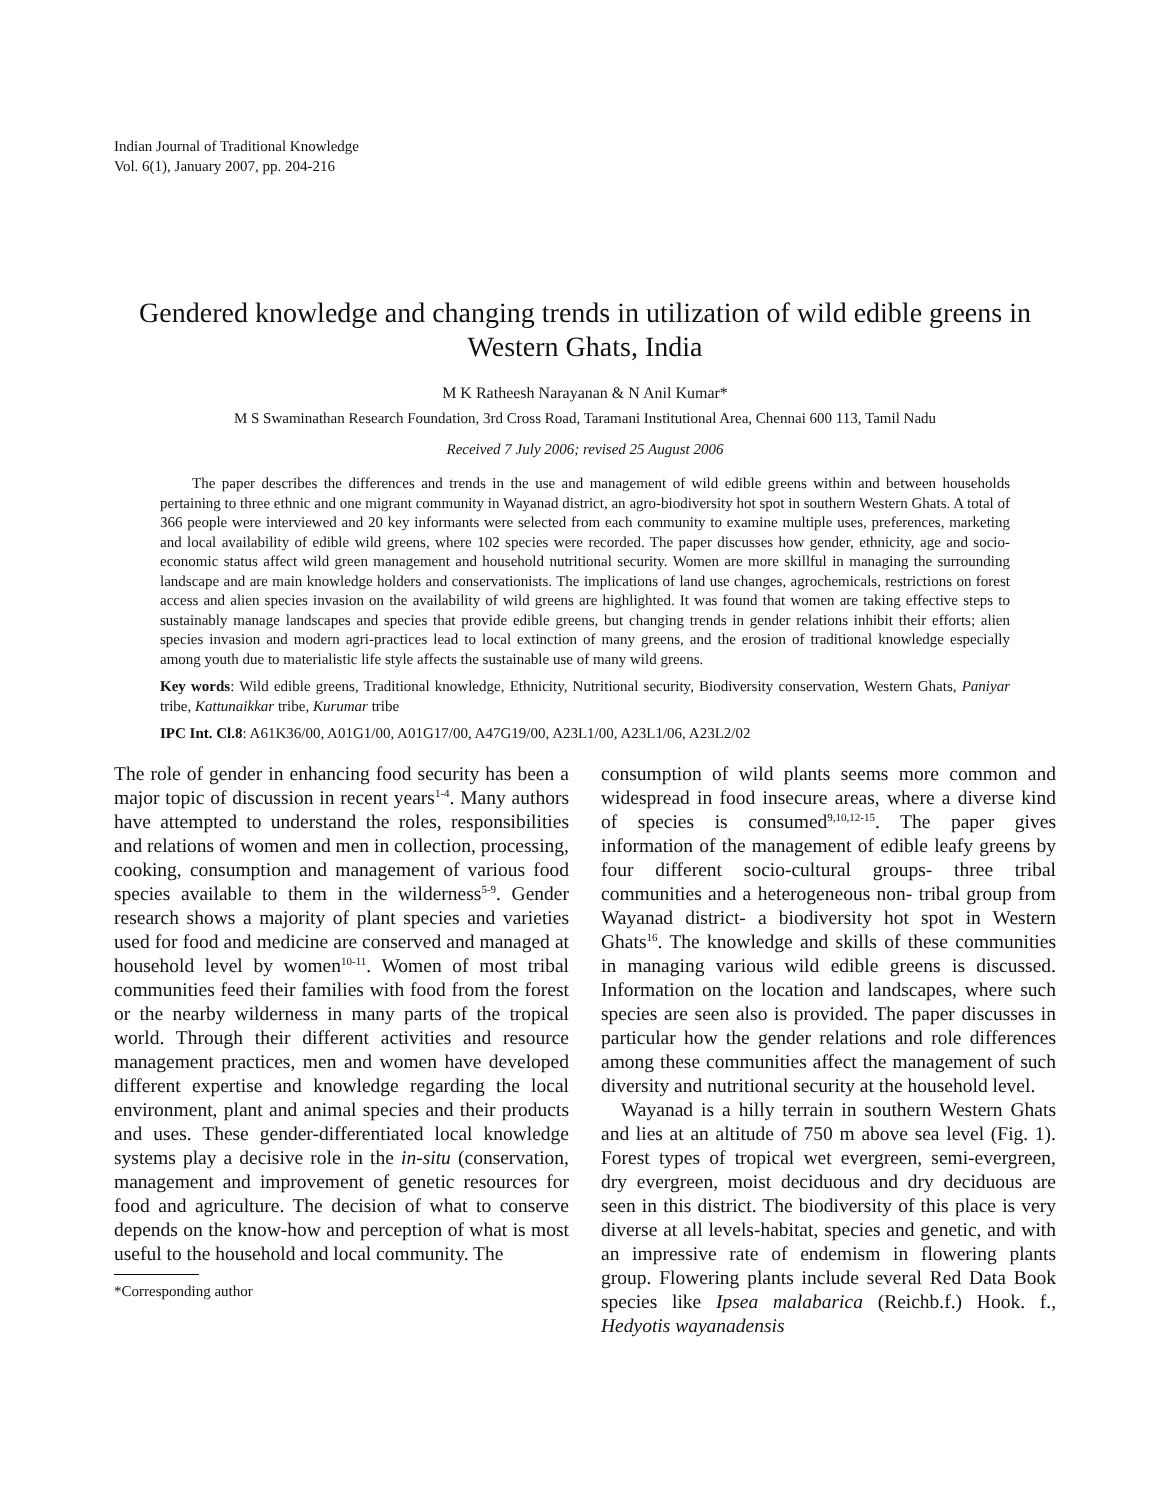Indian Journal of Traditional Knowledge
Vol. 6(1), January 2007, pp. 204-216
Gendered knowledge and changing trends in utilization of wild edible greens in Western Ghats, India
M K Ratheesh Narayanan & N Anil Kumar*
M S Swaminathan Research Foundation, 3rd Cross Road, Taramani Institutional Area, Chennai 600 113, Tamil Nadu
Received 7 July 2006; revised 25 August 2006
The paper describes the differences and trends in the use and management of wild edible greens within and between households pertaining to three ethnic and one migrant community in Wayanad district, an agro-biodiversity hot spot in southern Western Ghats. A total of 366 people were interviewed and 20 key informants were selected from each community to examine multiple uses, preferences, marketing and local availability of edible wild greens, where 102 species were recorded. The paper discusses how gender, ethnicity, age and socio-economic status affect wild green management and household nutritional security. Women are more skillful in managing the surrounding landscape and are main knowledge holders and conservationists. The implications of land use changes, agrochemicals, restrictions on forest access and alien species invasion on the availability of wild greens are highlighted. It was found that women are taking effective steps to sustainably manage landscapes and species that provide edible greens, but changing trends in gender relations inhibit their efforts; alien species invasion and modern agri-practices lead to local extinction of many greens, and the erosion of traditional knowledge especially among youth due to materialistic life style affects the sustainable use of many wild greens.
Key words: Wild edible greens, Traditional knowledge, Ethnicity, Nutritional security, Biodiversity conservation, Western Ghats, Paniyar tribe, Kattunaikkar tribe, Kurumar tribe
IPC Int. Cl.8: A61K36/00, A01G1/00, A01G17/00, A47G19/00, A23L1/00, A23L1/06, A23L2/02
The role of gender in enhancing food security has been a major topic of discussion in recent years<sup>1-4</sup>. Many authors have attempted to understand the roles, responsibilities and relations of women and men in collection, processing, cooking, consumption and management of various food species available to them in the wilderness<sup>5-9</sup>. Gender research shows a majority of plant species and varieties used for food and medicine are conserved and managed at household level by women<sup>10-11</sup>. Women of most tribal communities feed their families with food from the forest or the nearby wilderness in many parts of the tropical world. Through their different activities and resource management practices, men and women have developed different expertise and knowledge regarding the local environment, plant and animal species and their products and uses. These gender-differentiated local knowledge systems play a decisive role in the in-situ (conservation, management and improvement of genetic resources for food and agriculture. The decision of what to conserve depends on the know-how and perception of what is most useful to the household and local community. The
*Corresponding author
consumption of wild plants seems more common and widespread in food insecure areas, where a diverse kind of species is consumed<sup>9,10,12-15</sup>. The paper gives information of the management of edible leafy greens by four different socio-cultural groups- three tribal communities and a heterogeneous non- tribal group from Wayanad district- a biodiversity hot spot in Western Ghats<sup>16</sup>. The knowledge and skills of these communities in managing various wild edible greens is discussed. Information on the location and landscapes, where such species are seen also is provided. The paper discusses in particular how the gender relations and role differences among these communities affect the management of such diversity and nutritional security at the household level.
Wayanad is a hilly terrain in southern Western Ghats and lies at an altitude of 750 m above sea level (Fig. 1). Forest types of tropical wet evergreen, semi-evergreen, dry evergreen, moist deciduous and dry deciduous are seen in this district. The biodiversity of this place is very diverse at all levels-habitat, species and genetic, and with an impressive rate of endemism in flowering plants group. Flowering plants include several Red Data Book species like Ipsea malabarica (Reichb.f.) Hook. f., Hedyotis wayanadensis